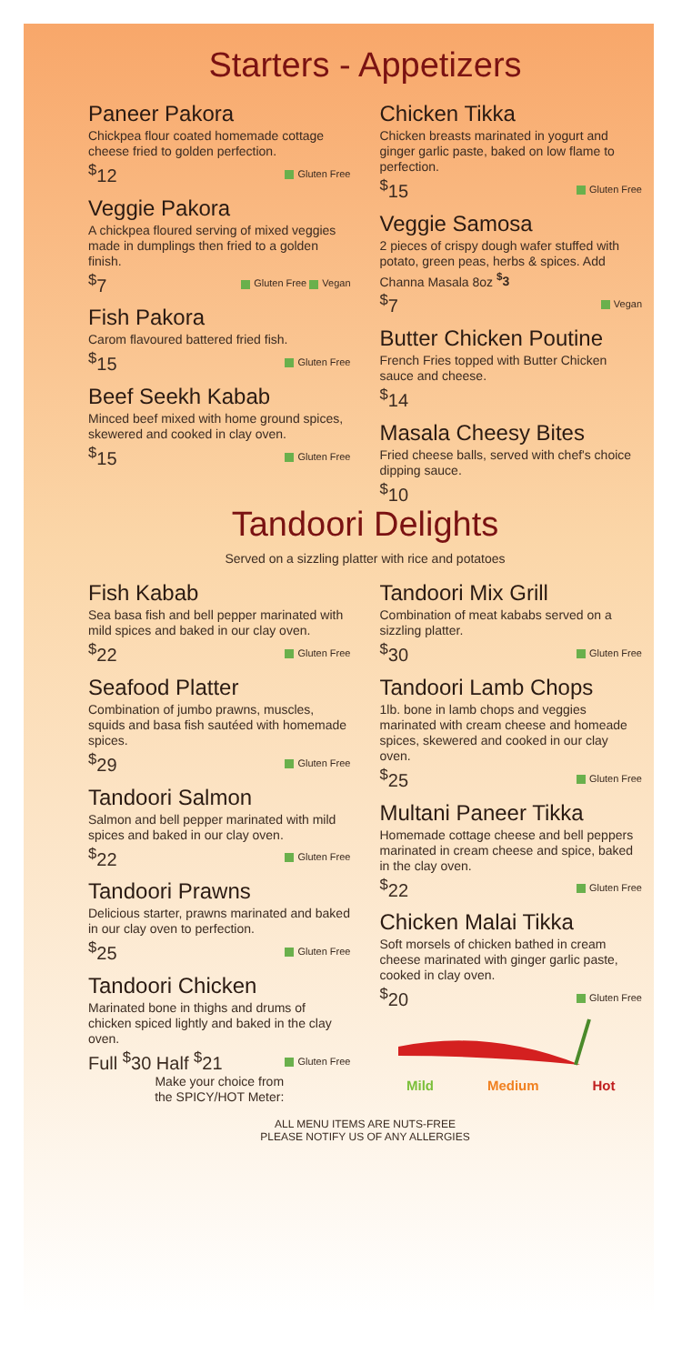Starters - Appetizers
Paneer Pakora
Chickpea flour coated homemade cottage cheese fried to golden perfection.
<sup>$</sup>12 Gluten Free
Veggie Pakora
A chickpea floured serving of mixed veggies made in dumplings then fried to a golden finish.
<sup>$</sup>7 Gluten Free Vegan
Fish Pakora
Carom flavoured battered fried fish.
<sup>$</sup>15 Gluten Free
Beef Seekh Kabab
Minced beef mixed with home ground spices, skewered and cooked in clay oven.
<sup>$</sup>15 Gluten Free
Chicken Tikka
Chicken breasts marinated in yogurt and ginger garlic paste, baked on low flame to perfection.
<sup>$</sup>15 Gluten Free
Veggie Samosa
2 pieces of crispy dough wafer stuffed with potato, green peas, herbs & spices. Add Channa Masala 8oz <sup>$</sup>3
<sup>$</sup>7 Vegan
Butter Chicken Poutine
French Fries topped with Butter Chicken sauce and cheese.
<sup>$</sup>14
Masala Cheesy Bites
Fried cheese balls, served with chef's choice dipping sauce.
<sup>$</sup>10
Tandoori Delights
Served on a sizzling platter with rice and potatoes
Fish Kabab
Sea basa fish and bell pepper marinated with mild spices and baked in our clay oven.
<sup>$</sup>22 Gluten Free
Seafood Platter
Combination of jumbo prawns, muscles, squids and basa fish sautéed with homemade spices.
<sup>$</sup>29 Gluten Free
Tandoori Salmon
Salmon and bell pepper marinated with mild spices and baked in our clay oven.
<sup>$</sup>22 Gluten Free
Tandoori Prawns
Delicious starter, prawns marinated and baked in our clay oven to perfection.
<sup>$</sup>25 Gluten Free
Tandoori Chicken
Marinated bone in thighs and drums of chicken spiced lightly and baked in the clay oven.
Full <sup>$</sup>30 Half <sup>$</sup>21 Gluten Free
Make your choice from
the SPICY/HOT Meter:
Tandoori Mix Grill
Combination of meat kababs served on a sizzling platter.
<sup>$</sup>30 Gluten Free
Tandoori Lamb Chops
1lb. bone in lamb chops and veggies marinated with cream cheese and homeade spices, skewered and cooked in our clay oven.
<sup>$</sup>25 Gluten Free
Multani Paneer Tikka
Homemade cottage cheese and bell peppers marinated in cream cheese and spice, baked in the clay oven.
<sup>$</sup>22 Gluten Free
Chicken Malai Tikka
Soft morsels of chicken bathed in cream cheese marinated with ginger garlic paste, cooked in clay oven.
<sup>$</sup>20 Gluten Free
Mild Medium Hot
ALL MENU ITEMS ARE NUTS-FREE
PLEASE NOTIFY US OF ANY ALLERGIES